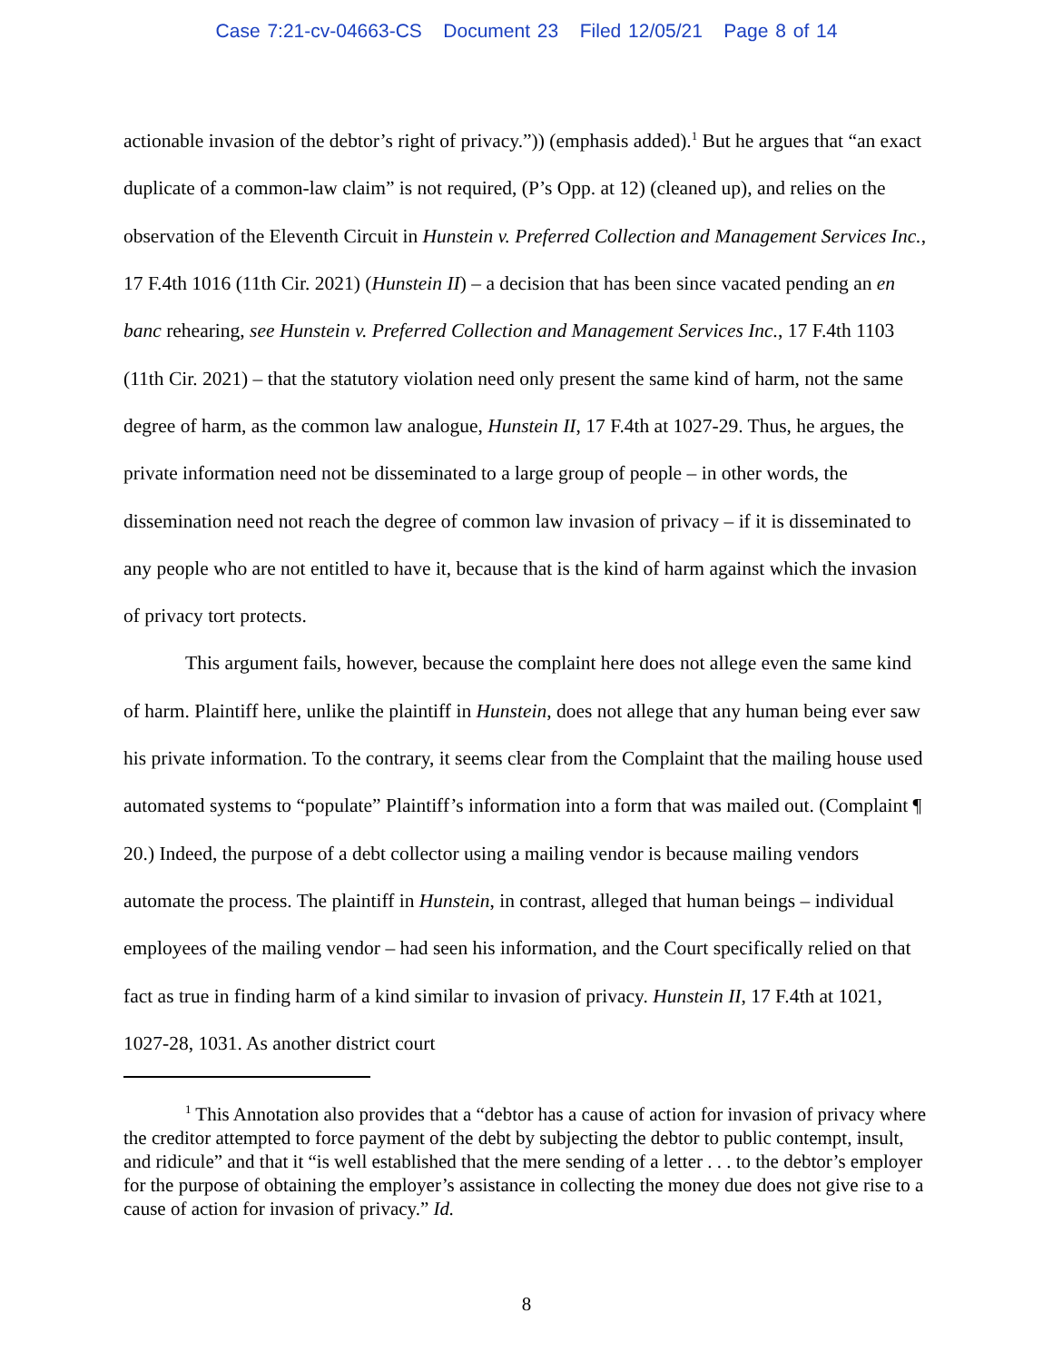Case 7:21-cv-04663-CS Document 23 Filed 12/05/21 Page 8 of 14
actionable invasion of the debtor’s right of privacy.”)) (emphasis added).<sup>1</sup> But he argues that “an exact duplicate of a common-law claim” is not required, (P’s Opp. at 12) (cleaned up), and relies on the observation of the Eleventh Circuit in Hunstein v. Preferred Collection and Management Services Inc., 17 F.4th 1016 (11th Cir. 2021) (Hunstein II) – a decision that has been since vacated pending an en banc rehearing, see Hunstein v. Preferred Collection and Management Services Inc., 17 F.4th 1103 (11th Cir. 2021) – that the statutory violation need only present the same kind of harm, not the same degree of harm, as the common law analogue, Hunstein II, 17 F.4th at 1027-29. Thus, he argues, the private information need not be disseminated to a large group of people – in other words, the dissemination need not reach the degree of common law invasion of privacy – if it is disseminated to any people who are not entitled to have it, because that is the kind of harm against which the invasion of privacy tort protects.
This argument fails, however, because the complaint here does not allege even the same kind of harm. Plaintiff here, unlike the plaintiff in Hunstein, does not allege that any human being ever saw his private information. To the contrary, it seems clear from the Complaint that the mailing house used automated systems to “populate” Plaintiff’s information into a form that was mailed out. (Complaint ¶ 20.) Indeed, the purpose of a debt collector using a mailing vendor is because mailing vendors automate the process. The plaintiff in Hunstein, in contrast, alleged that human beings – individual employees of the mailing vendor – had seen his information, and the Court specifically relied on that fact as true in finding harm of a kind similar to invasion of privacy. Hunstein II, 17 F.4th at 1021, 1027-28, 1031. As another district court
<sup>1</sup> This Annotation also provides that a “debtor has a cause of action for invasion of privacy where the creditor attempted to force payment of the debt by subjecting the debtor to public contempt, insult, and ridicule” and that it “is well established that the mere sending of a letter . . . to the debtor’s employer for the purpose of obtaining the employer’s assistance in collecting the money due does not give rise to a cause of action for invasion of privacy.” Id.
8